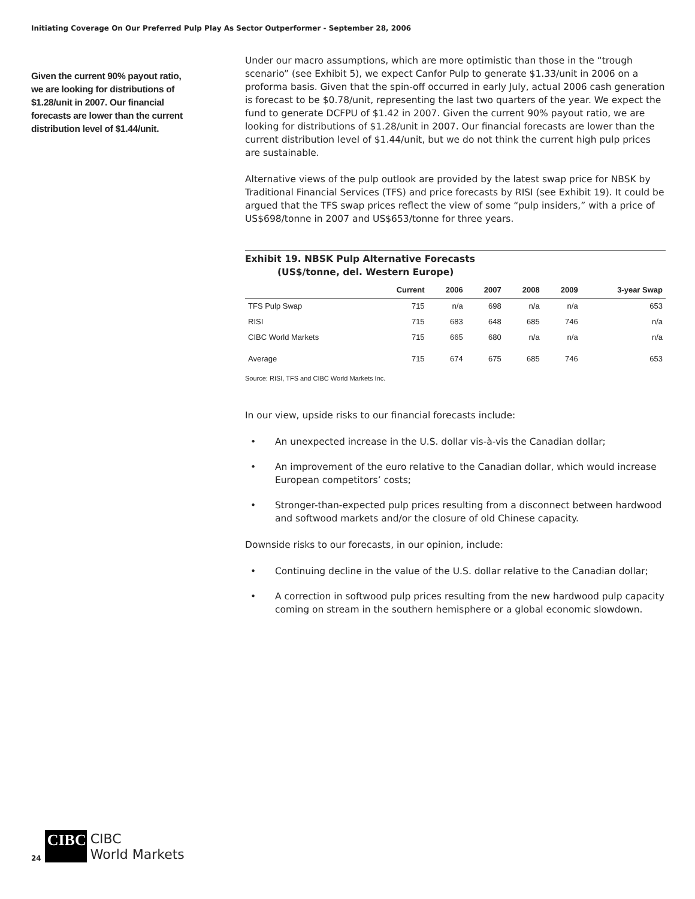Initiating Coverage On Our Preferred Pulp Play As Sector Outperformer - September 28, 2006
Given the current 90% payout ratio, we are looking for distributions of $1.28/unit in 2007. Our financial forecasts are lower than the current distribution level of $1.44/unit.
Under our macro assumptions, which are more optimistic than those in the “trough scenario” (see Exhibit 5), we expect Canfor Pulp to generate $1.33/unit in 2006 on a proforma basis. Given that the spin-off occurred in early July, actual 2006 cash generation is forecast to be $0.78/unit, representing the last two quarters of the year. We expect the fund to generate DCFPU of $1.42 in 2007. Given the current 90% payout ratio, we are looking for distributions of $1.28/unit in 2007. Our financial forecasts are lower than the current distribution level of $1.44/unit, but we do not think the current high pulp prices are sustainable.
Alternative views of the pulp outlook are provided by the latest swap price for NBSK by Traditional Financial Services (TFS) and price forecasts by RISI (see Exhibit 19). It could be argued that the TFS swap prices reflect the view of some “pulp insiders,” with a price of US$698/tonne in 2007 and US$653/tonne for three years.
Exhibit 19. NBSK Pulp Alternative Forecasts
(US$/tonne, del. Western Europe)
| | Current | 2006 | 2007 | 2008 | 2009 | 3-year Swap |
| --- | --- | --- | --- | --- | --- | --- |
| TFS Pulp Swap | 715 | n/a | 698 | n/a | n/a | 653 |
| RISI | 715 | 683 | 648 | 685 | 746 | n/a |
| CIBC World Markets | 715 | 665 | 680 | n/a | n/a | n/a |
| Average | 715 | 674 | 675 | 685 | 746 | 653 |
Source: RISI, TFS and CIBC World Markets Inc.
In our view, upside risks to our financial forecasts include:
• An unexpected increase in the U.S. dollar vis-à-vis the Canadian dollar;
• An improvement of the euro relative to the Canadian dollar, which would increase European competitors’ costs;
• Stronger-than-expected pulp prices resulting from a disconnect between hardwood and softwood markets and/or the closure of old Chinese capacity.
Downside risks to our forecasts, in our opinion, include:
• Continuing decline in the value of the U.S. dollar relative to the Canadian dollar;
• A correction in softwood pulp prices resulting from the new hardwood pulp capacity coming on stream in the southern hemisphere or a global economic slowdown.
24
CIBC
CIBC
World Markets